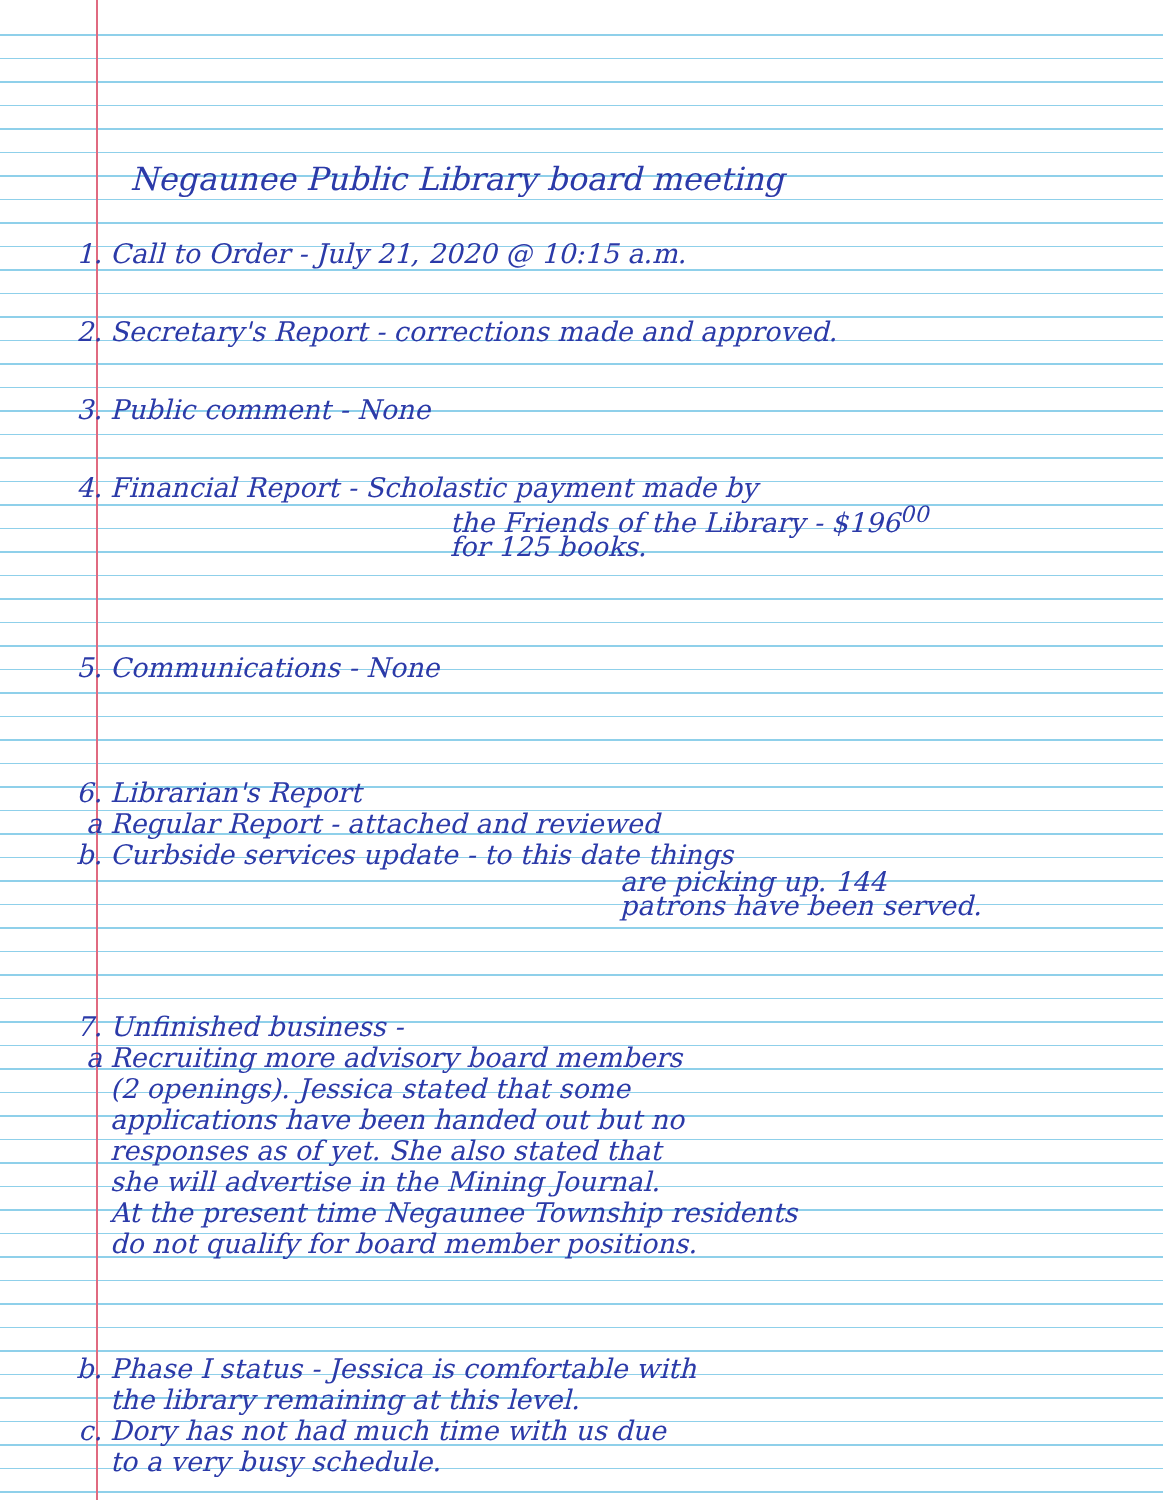Negaunee Public Library board meeting
1. Call to Order - July 21, 2020 @ 10:15 a.m.
2. Secretary's Report - corrections made and approved.
3. Public comment - None
4. Financial Report - Scholastic payment made by
the Friends of the Library - $196<sup>00</sup>
for 125 books.
5. Communications - None
6. Librarian's Report
a Regular Report - attached and reviewed
b. Curbside services update - to this date things
are picking up. 144
patrons have been served.
7. Unfinished business -
a Recruiting more advisory board members
(2 openings). Jessica stated that some
applications have been handed out but no
responses as of yet. She also stated that
she will advertise in the Mining Journal.
At the present time Negaunee Township residents
do not qualify for board member positions.
b. Phase I status - Jessica is comfortable with
the library remaining at this level.
c. Dory has not had much time with us due
to a very busy schedule.